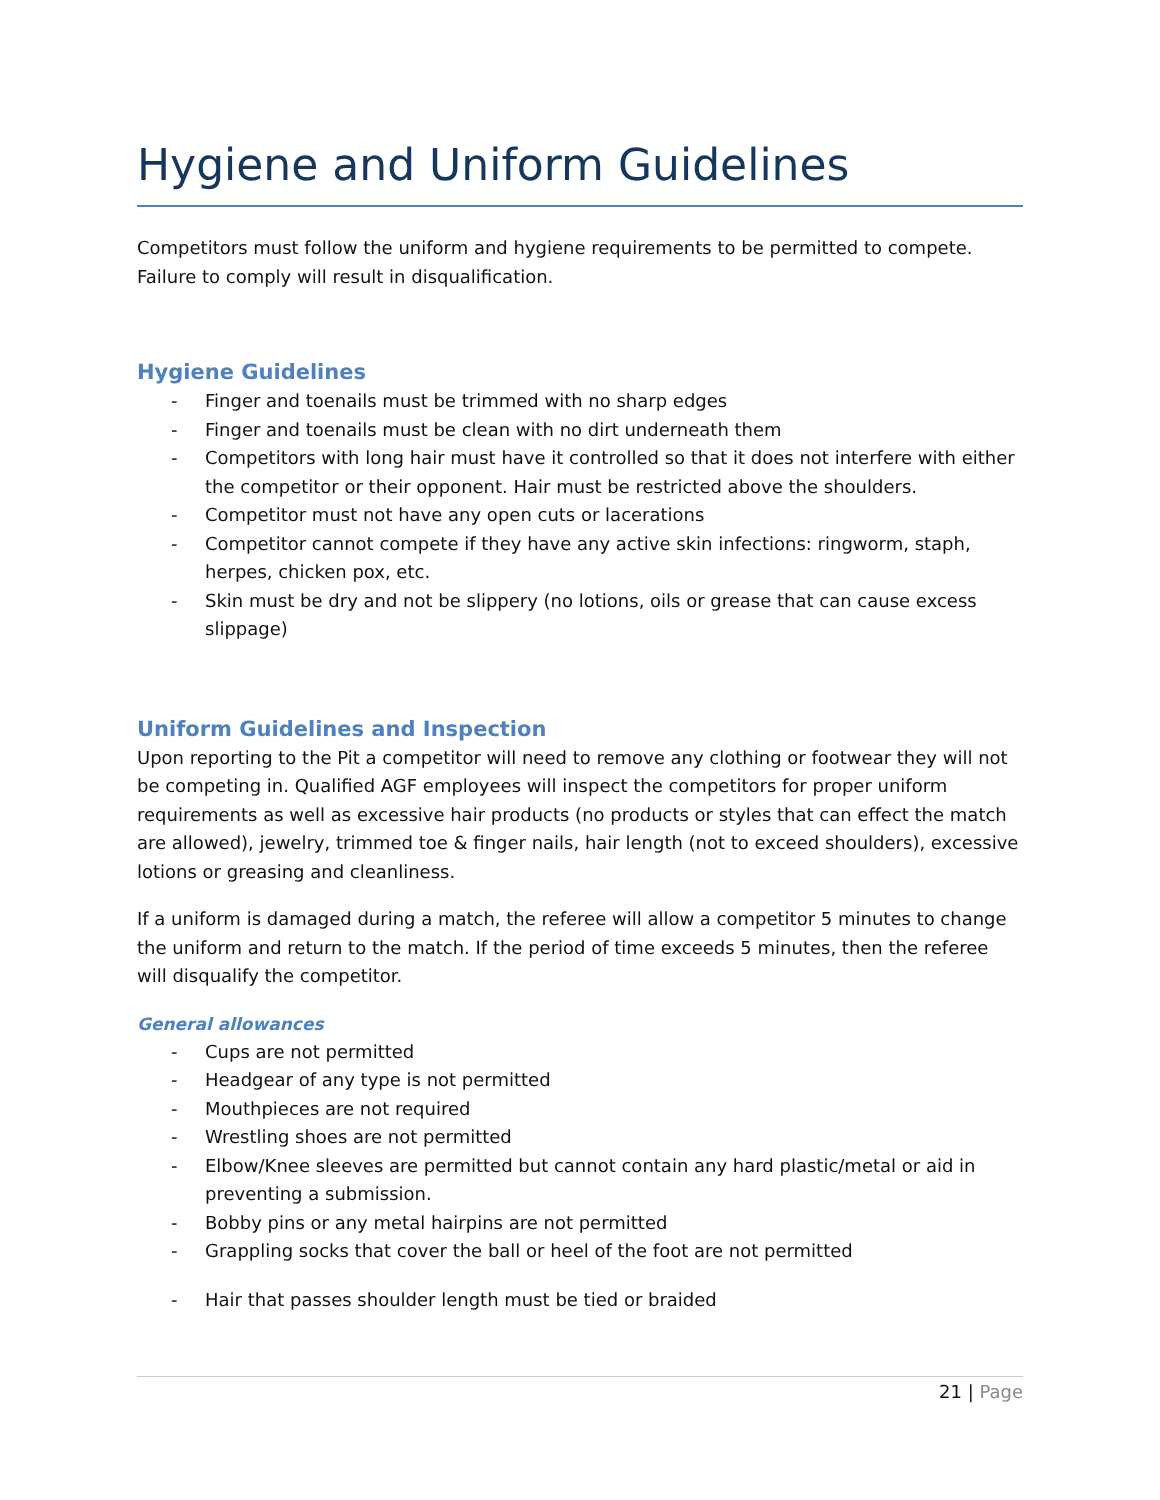Hygiene and Uniform Guidelines
Competitors must follow the uniform and hygiene requirements to be permitted to compete. Failure to comply will result in disqualification.
Hygiene Guidelines
- Finger and toenails must be trimmed with no sharp edges
- Finger and toenails must be clean with no dirt underneath them
- Competitors with long hair must have it controlled so that it does not interfere with either the competitor or their opponent. Hair must be restricted above the shoulders.
- Competitor must not have any open cuts or lacerations
- Competitor cannot compete if they have any active skin infections: ringworm, staph, herpes, chicken pox, etc.
- Skin must be dry and not be slippery (no lotions, oils or grease that can cause excess slippage)
Uniform Guidelines and Inspection
Upon reporting to the Pit a competitor will need to remove any clothing or footwear they will not be competing in. Qualified AGF employees will inspect the competitors for proper uniform requirements as well as excessive hair products (no products or styles that can effect the match are allowed), jewelry, trimmed toe & finger nails, hair length (not to exceed shoulders), excessive lotions or greasing and cleanliness.
If a uniform is damaged during a match, the referee will allow a competitor 5 minutes to change the uniform and return to the match. If the period of time exceeds 5 minutes, then the referee will disqualify the competitor.
General allowances
- Cups are not permitted
- Headgear of any type is not permitted
- Mouthpieces are not required
- Wrestling shoes are not permitted
- Elbow/Knee sleeves are permitted but cannot contain any hard plastic/metal or aid in preventing a submission.
- Bobby pins or any metal hairpins are not permitted
- Grappling socks that cover the ball or heel of the foot are not permitted
- Hair that passes shoulder length must be tied or braided
21 | Page